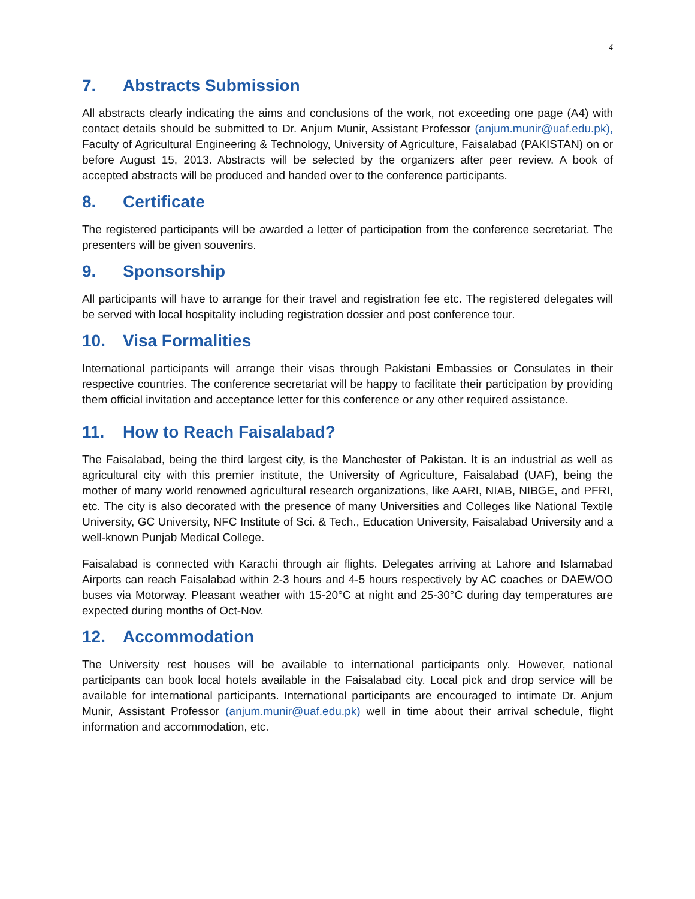4
7. Abstracts Submission
All abstracts clearly indicating the aims and conclusions of the work, not exceeding one page (A4) with contact details should be submitted to Dr. Anjum Munir, Assistant Professor (anjum.munir@uaf.edu.pk), Faculty of Agricultural Engineering & Technology, University of Agriculture, Faisalabad (PAKISTAN) on or before August 15, 2013. Abstracts will be selected by the organizers after peer review. A book of accepted abstracts will be produced and handed over to the conference participants.
8. Certificate
The registered participants will be awarded a letter of participation from the conference secretariat. The presenters will be given souvenirs.
9. Sponsorship
All participants will have to arrange for their travel and registration fee etc. The registered delegates will be served with local hospitality including registration dossier and post conference tour.
10. Visa Formalities
International participants will arrange their visas through Pakistani Embassies or Consulates in their respective countries. The conference secretariat will be happy to facilitate their participation by providing them official invitation and acceptance letter for this conference or any other required assistance.
11. How to Reach Faisalabad?
The Faisalabad, being the third largest city, is the Manchester of Pakistan. It is an industrial as well as agricultural city with this premier institute, the University of Agriculture, Faisalabad (UAF), being the mother of many world renowned agricultural research organizations, like AARI, NIAB, NIBGE, and PFRI, etc. The city is also decorated with the presence of many Universities and Colleges like National Textile University, GC University, NFC Institute of Sci. & Tech., Education University, Faisalabad University and a well-known Punjab Medical College.
Faisalabad is connected with Karachi through air flights. Delegates arriving at Lahore and Islamabad Airports can reach Faisalabad within 2-3 hours and 4-5 hours respectively by AC coaches or DAEWOO buses via Motorway. Pleasant weather with 15-20°C at night and 25-30°C during day temperatures are expected during months of Oct-Nov.
12. Accommodation
The University rest houses will be available to international participants only. However, national participants can book local hotels available in the Faisalabad city. Local pick and drop service will be available for international participants. International participants are encouraged to intimate Dr. Anjum Munir, Assistant Professor (anjum.munir@uaf.edu.pk) well in time about their arrival schedule, flight information and accommodation, etc.